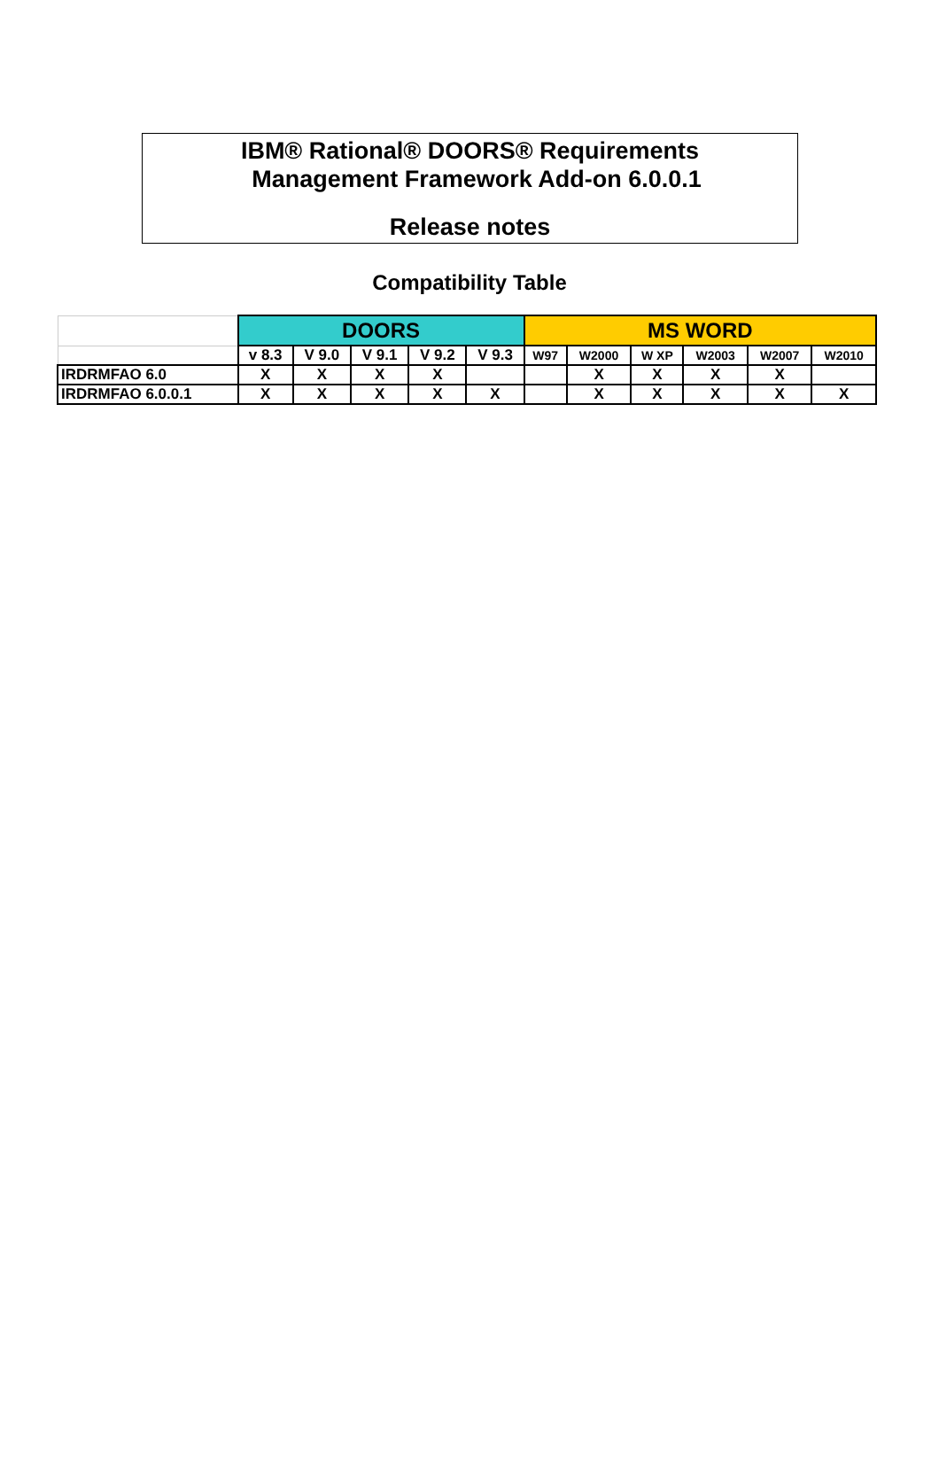IBM® Rational® DOORS® Requirements
Management Framework Add-on 6.0.0.1
Release notes
Compatibility Table
| | DOORS | | | | | MS WORD | | | | | |
| | v 8.3 | V 9.0 | V 9.1 | V 9.2 | V 9.3 | W97 | W2000 | W XP | W2003 | W2007 | W2010 |
| IRDRMFAO 6.0 | X | X | X | X | | | X | X | X | X | |
| IRDRMFAO 6.0.0.1 | X | X | X | X | X | | X | X | X | X | X |